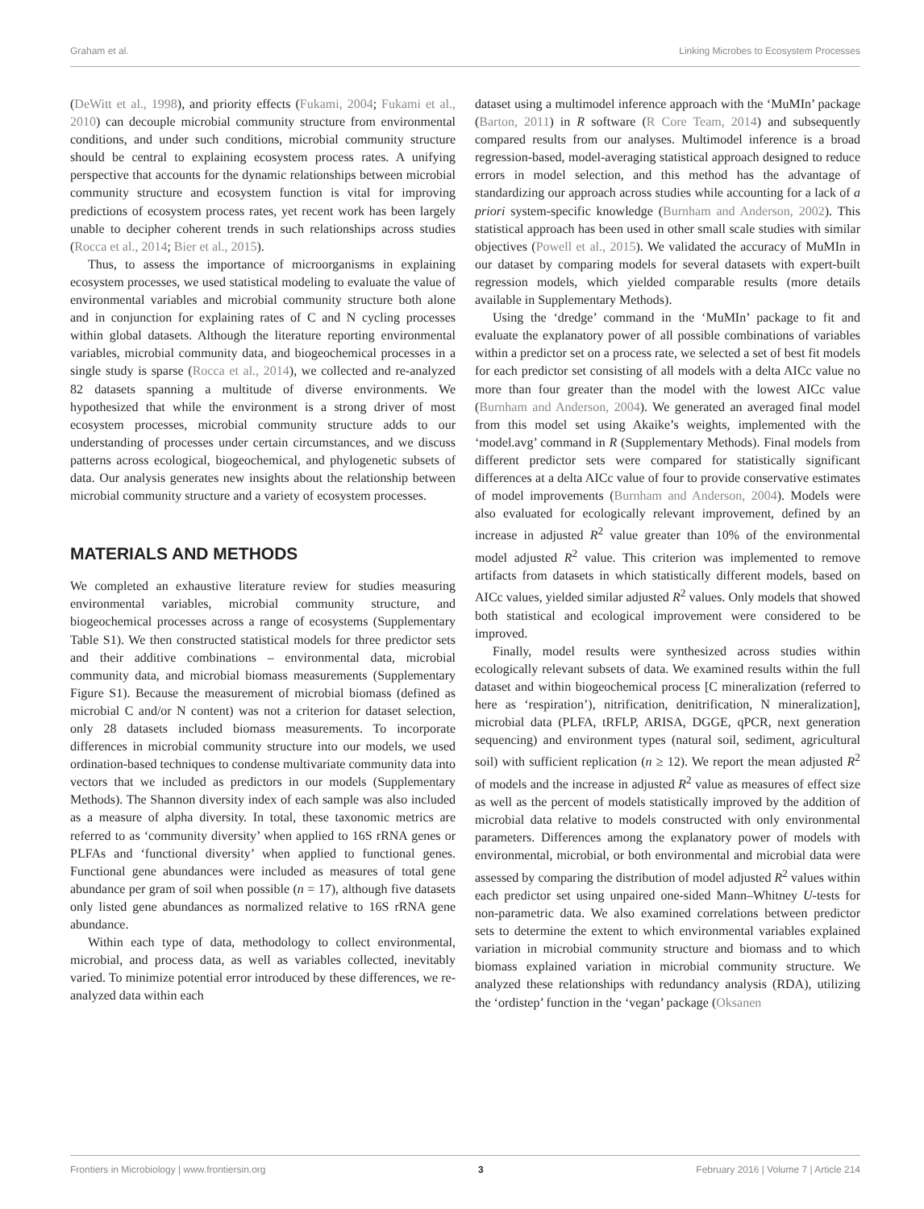Graham et al. Linking Microbes to Ecosystem Processes
(DeWitt et al., 1998), and priority effects (Fukami, 2004; Fukami et al., 2010) can decouple microbial community structure from environmental conditions, and under such conditions, microbial community structure should be central to explaining ecosystem process rates. A unifying perspective that accounts for the dynamic relationships between microbial community structure and ecosystem function is vital for improving predictions of ecosystem process rates, yet recent work has been largely unable to decipher coherent trends in such relationships across studies (Rocca et al., 2014; Bier et al., 2015).
Thus, to assess the importance of microorganisms in explaining ecosystem processes, we used statistical modeling to evaluate the value of environmental variables and microbial community structure both alone and in conjunction for explaining rates of C and N cycling processes within global datasets. Although the literature reporting environmental variables, microbial community data, and biogeochemical processes in a single study is sparse (Rocca et al., 2014), we collected and re-analyzed 82 datasets spanning a multitude of diverse environments. We hypothesized that while the environment is a strong driver of most ecosystem processes, microbial community structure adds to our understanding of processes under certain circumstances, and we discuss patterns across ecological, biogeochemical, and phylogenetic subsets of data. Our analysis generates new insights about the relationship between microbial community structure and a variety of ecosystem processes.
MATERIALS AND METHODS
We completed an exhaustive literature review for studies measuring environmental variables, microbial community structure, and biogeochemical processes across a range of ecosystems (Supplementary Table S1). We then constructed statistical models for three predictor sets and their additive combinations – environmental data, microbial community data, and microbial biomass measurements (Supplementary Figure S1). Because the measurement of microbial biomass (defined as microbial C and/or N content) was not a criterion for dataset selection, only 28 datasets included biomass measurements. To incorporate differences in microbial community structure into our models, we used ordination-based techniques to condense multivariate community data into vectors that we included as predictors in our models (Supplementary Methods). The Shannon diversity index of each sample was also included as a measure of alpha diversity. In total, these taxonomic metrics are referred to as ‘community diversity’ when applied to 16S rRNA genes or PLFAs and ‘functional diversity’ when applied to functional genes. Functional gene abundances were included as measures of total gene abundance per gram of soil when possible (n = 17), although five datasets only listed gene abundances as normalized relative to 16S rRNA gene abundance.
Within each type of data, methodology to collect environmental, microbial, and process data, as well as variables collected, inevitably varied. To minimize potential error introduced by these differences, we re-analyzed data within each
dataset using a multimodel inference approach with the ‘MuMIn’ package (Barton, 2011) in R software (R Core Team, 2014) and subsequently compared results from our analyses. Multimodel inference is a broad regression-based, model-averaging statistical approach designed to reduce errors in model selection, and this method has the advantage of standardizing our approach across studies while accounting for a lack of a priori system-specific knowledge (Burnham and Anderson, 2002). This statistical approach has been used in other small scale studies with similar objectives (Powell et al., 2015). We validated the accuracy of MuMIn in our dataset by comparing models for several datasets with expert-built regression models, which yielded comparable results (more details available in Supplementary Methods).
Using the ‘dredge’ command in the ‘MuMIn’ package to fit and evaluate the explanatory power of all possible combinations of variables within a predictor set on a process rate, we selected a set of best fit models for each predictor set consisting of all models with a delta AICc value no more than four greater than the model with the lowest AICc value (Burnham and Anderson, 2004). We generated an averaged final model from this model set using Akaike’s weights, implemented with the ‘model.avg’ command in R (Supplementary Methods). Final models from different predictor sets were compared for statistically significant differences at a delta AICc value of four to provide conservative estimates of model improvements (Burnham and Anderson, 2004). Models were also evaluated for ecologically relevant improvement, defined by an increase in adjusted R<sup>2</sup> value greater than 10% of the environmental model adjusted R<sup>2</sup> value. This criterion was implemented to remove artifacts from datasets in which statistically different models, based on AICc values, yielded similar adjusted R<sup>2</sup> values. Only models that showed both statistical and ecological improvement were considered to be improved.
Finally, model results were synthesized across studies within ecologically relevant subsets of data. We examined results within the full dataset and within biogeochemical process [C mineralization (referred to here as ‘respiration’), nitrification, denitrification, N mineralization], microbial data (PLFA, tRFLP, ARISA, DGGE, qPCR, next generation sequencing) and environment types (natural soil, sediment, agricultural soil) with sufficient replication (n ≥ 12). We report the mean adjusted R<sup>2</sup> of models and the increase in adjusted R<sup>2</sup> value as measures of effect size as well as the percent of models statistically improved by the addition of microbial data relative to models constructed with only environmental parameters. Differences among the explanatory power of models with environmental, microbial, or both environmental and microbial data were assessed by comparing the distribution of model adjusted R<sup>2</sup> values within each predictor set using unpaired one-sided Mann–Whitney U-tests for non-parametric data. We also examined correlations between predictor sets to determine the extent to which environmental variables explained variation in microbial community structure and biomass and to which biomass explained variation in microbial community structure. We analyzed these relationships with redundancy analysis (RDA), utilizing the ‘ordistep’ function in the ‘vegan’ package (Oksanen
Frontiers in Microbiology | www.frontiersin.org 3 February 2016 | Volume 7 | Article 214